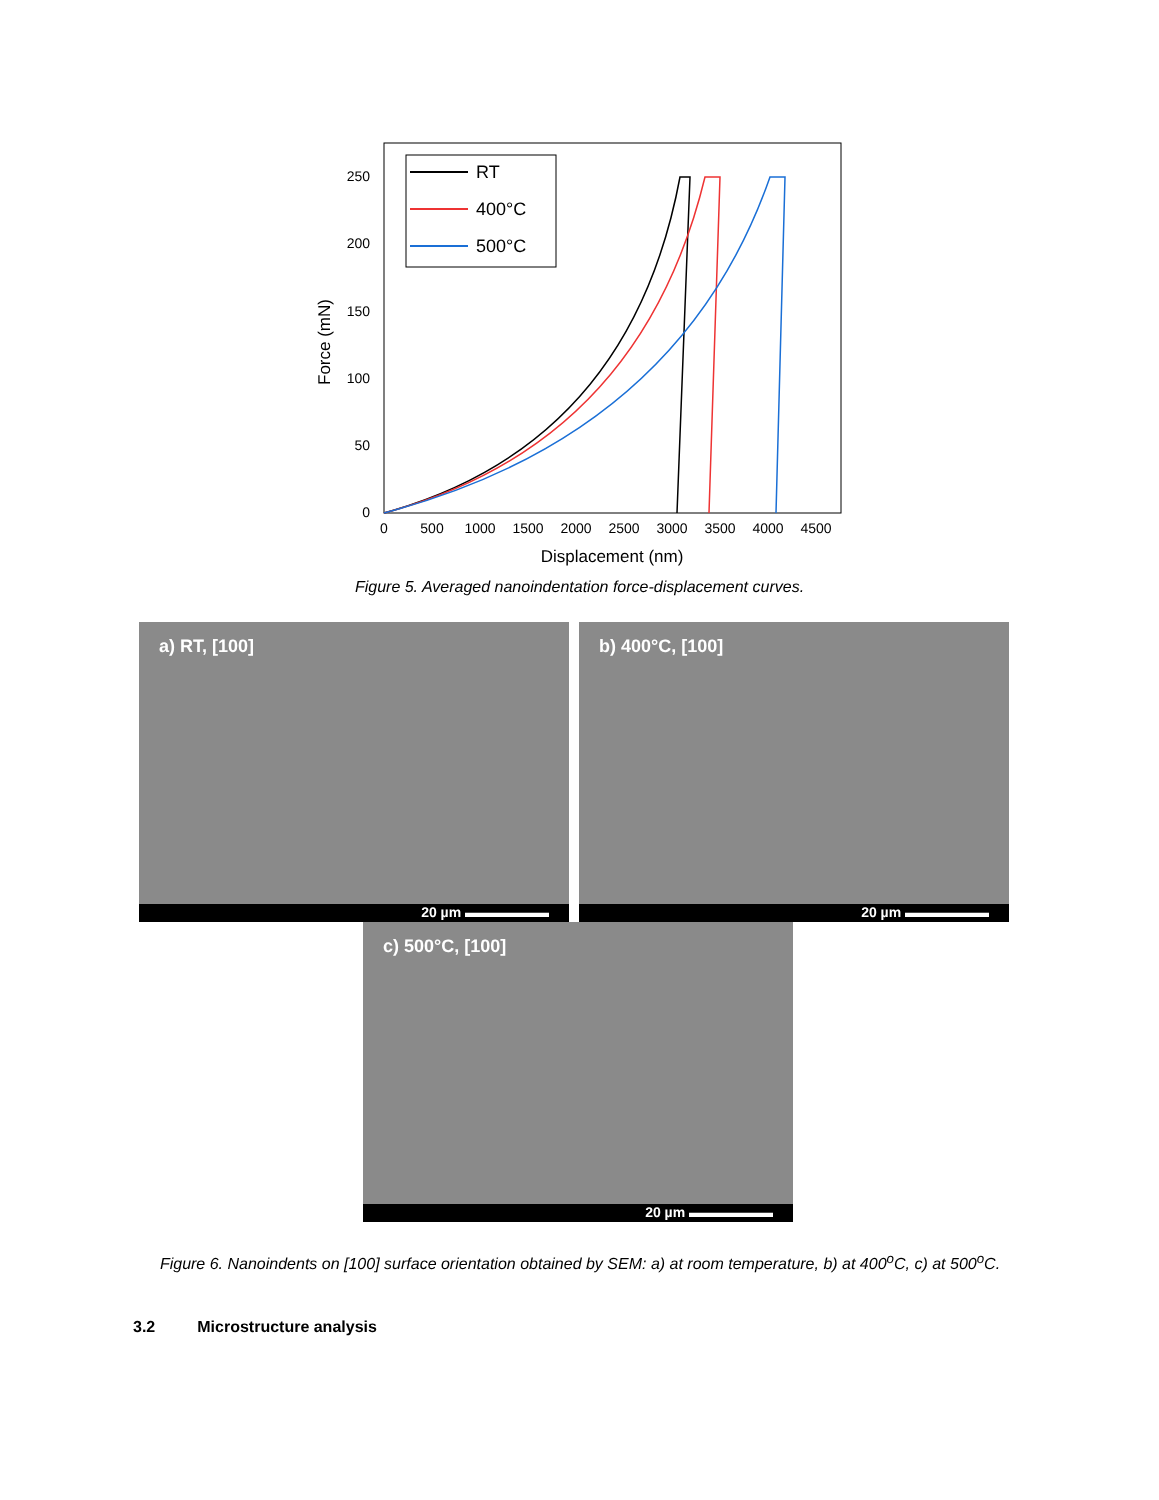Force (mN)
0
50
100
150
200
250
0
500
1000
1500
2000
2500
3000
3500
4000
4500
Displacement (nm)
RT
400°C
500°C
Figure 5. Averaged nanoindentation force-displacement curves.
a) RT, [100]
20 µm ▬▬▬▬▬▬
b) 400°C, [100]
20 µm ▬▬▬▬▬▬
c) 500°C, [100]
20 µm ▬▬▬▬▬▬
Figure 6. Nanoindents on [100] surface orientation obtained by SEM: a) at room temperature, b) at 400<sup>o</sup>C, c) at 500<sup>o</sup>C.
3.2 Microstructure analysis